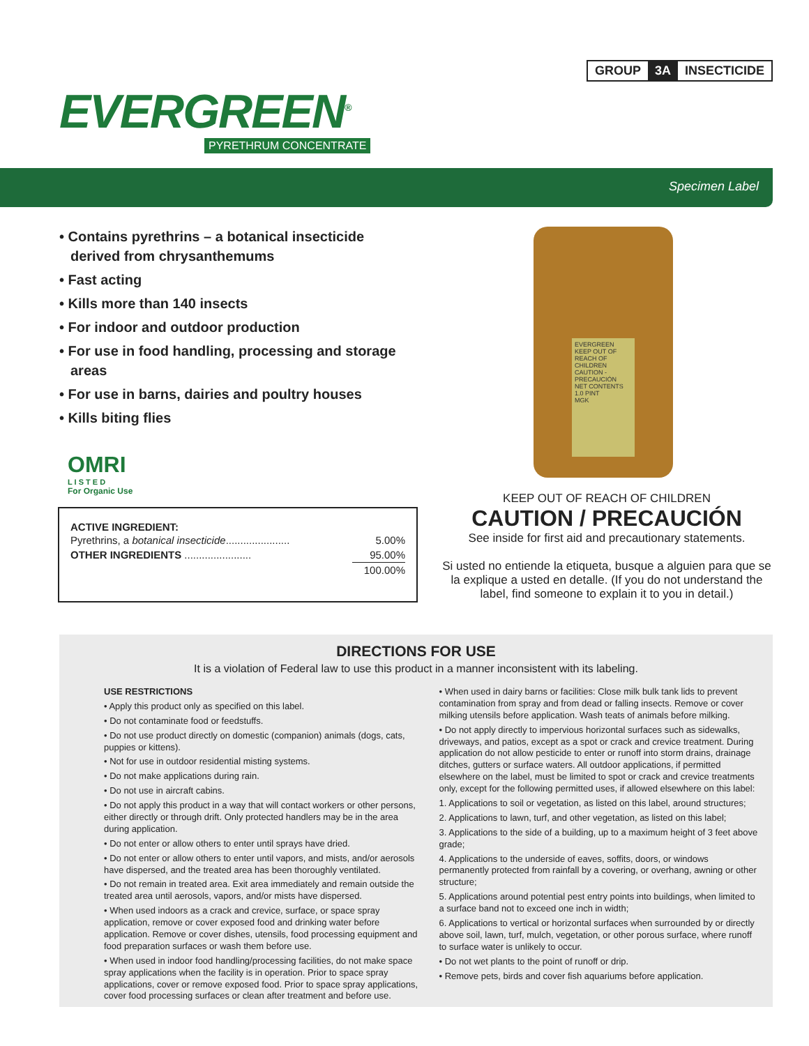GROUP 3A INSECTICIDE
EVERGREEN<sup>®</sup>
PYRETHRUM CONCENTRATE
Specimen Label
• Contains pyrethrins – a botanical insecticide derived from chrysanthemums
• Fast acting
• Kills more than 140 insects
• For indoor and outdoor production
• For use in food handling, processing and storage areas
• For use in barns, dairies and poultry houses
• Kills biting flies
OMRI
L I S T E D
For Organic Use
ACTIVE INGREDIENT:
| Pyrethrins, a botanical insecticide ...................... | 5.00% |
| OTHER INGREDIENTS ....................... | 95.00% |
| | 100.00% |
EVERGREEN
KEEP OUT OF REACH OF CHILDREN
CAUTION - PRECAUCIÓN
NET CONTENTS 1.0 PINT
MGK
KEEP OUT OF REACH OF CHILDREN
CAUTION / PRECAUCIÓN
See inside for first aid and precautionary statements.
Si usted no entiende la etiqueta, busque a alguien para que se la explique a usted en detalle. (If you do not understand the label, find someone to explain it to you in detail.)
DIRECTIONS FOR USE
It is a violation of Federal law to use this product in a manner inconsistent with its labeling.
USE RESTRICTIONS
• Apply this product only as specified on this label.
• Do not contaminate food or feedstuffs.
• Do not use product directly on domestic (companion) animals (dogs, cats, puppies or kittens).
• Not for use in outdoor residential misting systems.
• Do not make applications during rain.
• Do not use in aircraft cabins.
• Do not apply this product in a way that will contact workers or other persons, either directly or through drift. Only protected handlers may be in the area during application.
• Do not enter or allow others to enter until sprays have dried.
• Do not enter or allow others to enter until vapors, and mists, and/or aerosols have dispersed, and the treated area has been thoroughly ventilated.
• Do not remain in treated area. Exit area immediately and remain outside the treated area until aerosols, vapors, and/or mists have dispersed.
• When used indoors as a crack and crevice, surface, or space spray application, remove or cover exposed food and drinking water before application. Remove or cover dishes, utensils, food processing equipment and food preparation surfaces or wash them before use.
• When used in indoor food handling/processing facilities, do not make space spray applications when the facility is in operation. Prior to space spray applications, cover or remove exposed food. Prior to space spray applications, cover food processing surfaces or clean after treatment and before use.
• When used in dairy barns or facilities: Close milk bulk tank lids to prevent contamination from spray and from dead or falling insects. Remove or cover milking utensils before application. Wash teats of animals before milking.
• Do not apply directly to impervious horizontal surfaces such as sidewalks, driveways, and patios, except as a spot or crack and crevice treatment. During application do not allow pesticide to enter or runoff into storm drains, drainage ditches, gutters or surface waters. All outdoor applications, if permitted elsewhere on the label, must be limited to spot or crack and crevice treatments only, except for the following permitted uses, if allowed elsewhere on this label:
1. Applications to soil or vegetation, as listed on this label, around structures;
2. Applications to lawn, turf, and other vegetation, as listed on this label;
3. Applications to the side of a building, up to a maximum height of 3 feet above grade;
4. Applications to the underside of eaves, soffits, doors, or windows permanently protected from rainfall by a covering, or overhang, awning or other structure;
5. Applications around potential pest entry points into buildings, when limited to a surface band not to exceed one inch in width;
6. Applications to vertical or horizontal surfaces when surrounded by or directly above soil, lawn, turf, mulch, vegetation, or other porous surface, where runoff to surface water is unlikely to occur.
• Do not wet plants to the point of runoff or drip.
• Remove pets, birds and cover fish aquariums before application.